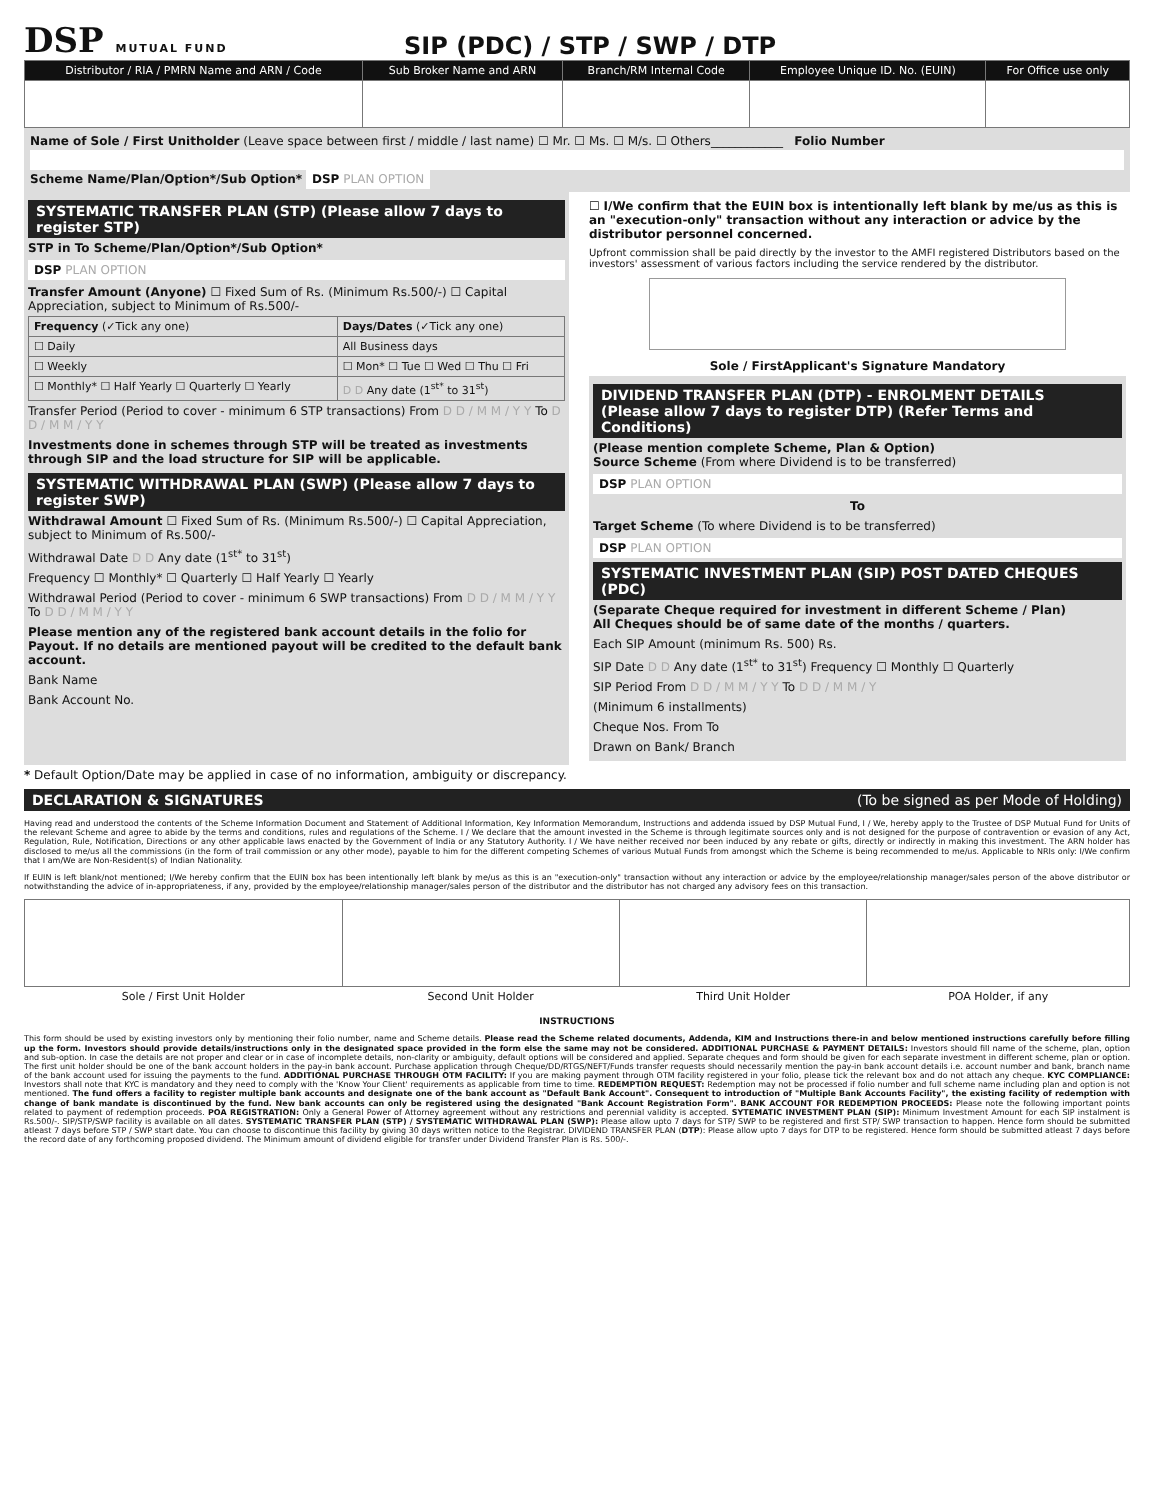DSP MUTUAL FUND
SIP (PDC) / STP / SWP / DTP
| Distributor / RIA / PMRN Name and ARN / Code | Sub Broker Name and ARN | Branch/RM Internal Code | Employee Unique ID. No. (EUIN) | For Office use only |
| --- | --- | --- | --- | --- |
Name of Sole / First Unitholder (Leave space between first / middle / last name) ☐ Mr. ☐ Ms. ☐ M/s. ☐ Others____________ Folio Number
Scheme Name/Plan/Option*/Sub Option* DSP PLAN OPTION
SYSTEMATIC TRANSFER PLAN (STP) (Please allow 7 days to register STP)
STP in To Scheme/Plan/Option*/Sub Option*
DSP PLAN OPTION
Transfer Amount (Anyone) ☐ Fixed Sum of Rs. (Minimum Rs.500/-) ☐ Capital Appreciation, subject to Minimum of Rs.500/-
| Frequency (✓Tick any one) | Days/Dates (✓Tick any one) |
| ☐ Daily | All Business days |
| ☐ Weekly | ☐ Mon* ☐ Tue ☐ Wed ☐ Thu ☐ Fri |
| ☐ Monthly* ☐ Half Yearly ☐ Quarterly ☐ Yearly | D D Any date (1<sup>st*</sup> to 31<sup>st</sup>) |
Transfer Period (Period to cover - minimum 6 STP transactions) From D D / M M / Y Y To D D / M M / Y Y
Investments done in schemes through STP will be treated as investments through SIP and the load structure for SIP will be applicable.
SYSTEMATIC WITHDRAWAL PLAN (SWP) (Please allow 7 days to register SWP)
Withdrawal Amount ☐ Fixed Sum of Rs. (Minimum Rs.500/-) ☐ Capital Appreciation, subject to Minimum of Rs.500/-
Withdrawal Date D D Any date (1<sup>st*</sup> to 31<sup>st</sup>)
Frequency ☐ Monthly* ☐ Quarterly ☐ Half Yearly ☐ Yearly
Withdrawal Period (Period to cover - minimum 6 SWP transactions) From D D / M M / Y Y To D D / M M / Y Y
Please mention any of the registered bank account details in the folio for Payout. If no details are mentioned payout will be credited to the default bank account.
Bank Name
Bank Account No.
☐ I/We confirm that the EUIN box is intentionally left blank by me/us as this is an "execution-only" transaction without any interaction or advice by the distributor personnel concerned.
Upfront commission shall be paid directly by the investor to the AMFI registered Distributors based on the investors' assessment of various factors including the service rendered by the distributor.
Sole / FirstApplicant's Signature Mandatory
DIVIDEND TRANSFER PLAN (DTP) - ENROLMENT DETAILS
(Please allow 7 days to register DTP) (Refer Terms and Conditions)
(Please mention complete Scheme, Plan & Option)
Source Scheme (From where Dividend is to be transferred)
DSP PLAN OPTION
To
Target Scheme (To where Dividend is to be transferred)
DSP PLAN OPTION
SYSTEMATIC INVESTMENT PLAN (SIP) POST DATED CHEQUES (PDC)
(Separate Cheque required for investment in different Scheme / Plan)
All Cheques should be of same date of the months / quarters.
Each SIP Amount (minimum Rs. 500) Rs.
SIP Date D D Any date (1<sup>st*</sup> to 31<sup>st</sup>) Frequency ☐ Monthly ☐ Quarterly
SIP Period From D D / M M / Y Y To D D / M M / Y
(Minimum 6 installments)
Cheque Nos. From To
Drawn on Bank/ Branch
* Default Option/Date may be applied in case of no information, ambiguity or discrepancy.
DECLARATION & SIGNATURES (To be signed as per Mode of Holding)
Having read and understood the contents of the Scheme Information Document and Statement of Additional Information, Key Information Memorandum, Instructions and addenda issued by DSP Mutual Fund, I / We, hereby apply to the Trustee of DSP Mutual Fund for Units of the relevant Scheme and agree to abide by the terms and conditions, rules and regulations of the Scheme. I / We declare that the amount invested in the Scheme is through legitimate sources only and is not designed for the purpose of contravention or evasion of any Act, Regulation, Rule, Notification, Directions or any other applicable laws enacted by the Government of India or any Statutory Authority. I / We have neither received nor been induced by any rebate or gifts, directly or indirectly in making this investment. The ARN holder has disclosed to me/us all the commissions (in the form of trail commission or any other mode), payable to him for the different competing Schemes of various Mutual Funds from amongst which the Scheme is being recommended to me/us. Applicable to NRIs only: I/We confirm that I am/We are Non-Resident(s) of Indian Nationality.
If EUIN is left blank/not mentioned; I/We hereby confirm that the EUIN box has been intentionally left blank by me/us as this is an "execution-only" transaction without any interaction or advice by the employee/relationship manager/sales person of the above distributor or notwithstanding the advice of in-appropriateness, if any, provided by the employee/relationship manager/sales person of the distributor and the distributor has not charged any advisory fees on this transaction.
| Sole / First Unit Holder | Second Unit Holder | Third Unit Holder | POA Holder, if any |
INSTRUCTIONS
This form should be used by existing investors only by mentioning their folio number, name and Scheme details. Please read the Scheme related documents, Addenda, KIM and Instructions there-in and below mentioned instructions carefully before filling up the form. Investors should provide details/instructions only in the designated space provided in the form else the same may not be considered. ADDITIONAL PURCHASE & PAYMENT DETAILS: Investors should fill name of the scheme, plan, option and sub-option. In case the details are not proper and clear or in case of incomplete details, non-clarity or ambiguity, default options will be considered and applied. Separate cheques and form should be given for each separate investment in different scheme, plan or option. The first unit holder should be one of the bank account holders in the pay-in bank account. Purchase application through Cheque/DD/RTGS/NEFT/Funds transfer requests should necessarily mention the pay-in bank account details i.e. account number and bank, branch name of the bank account used for issuing the payments to the fund. ADDITIONAL PURCHASE THROUGH OTM FACILITY: If you are making payment through OTM facility registered in your folio, please tick the relevant box and do not attach any cheque. KYC COMPLIANCE: Investors shall note that KYC is mandatory and they need to comply with the 'Know Your Client' requirements as applicable from time to time. REDEMPTION REQUEST: Redemption may not be processed if folio number and full scheme name including plan and option is not mentioned. The fund offers a facility to register multiple bank accounts and designate one of the bank account as "Default Bank Account". Consequent to introduction of "Multiple Bank Accounts Facility", the existing facility of redemption with change of bank mandate is discontinued by the fund. New bank accounts can only be registered using the designated "Bank Account Registration Form". BANK ACCOUNT FOR REDEMPTION PROCEEDS: Please note the following important points related to payment of redemption proceeds. POA REGISTRATION: Only a General Power of Attorney agreement without any restrictions and perennial validity is accepted. SYTEMATIC INVESTMENT PLAN (SIP): Minimum Investment Amount for each SIP instalment is Rs.500/-. SIP/STP/SWP facility is available on all dates. SYSTEMATIC TRANSFER PLAN (STP) / SYSTEMATIC WITHDRAWAL PLAN (SWP): Please allow upto 7 days for STP/ SWP to be registered and first STP/ SWP transaction to happen. Hence form should be submitted atleast 7 days before STP / SWP start date. You can choose to discontinue this facility by giving 30 days written notice to the Registrar. DIVIDEND TRANSFER PLAN (DTP): Please allow upto 7 days for DTP to be registered. Hence form should be submitted atleast 7 days before the record date of any forthcoming proposed dividend. The Minimum amount of dividend eligible for transfer under Dividend Transfer Plan is Rs. 500/-.